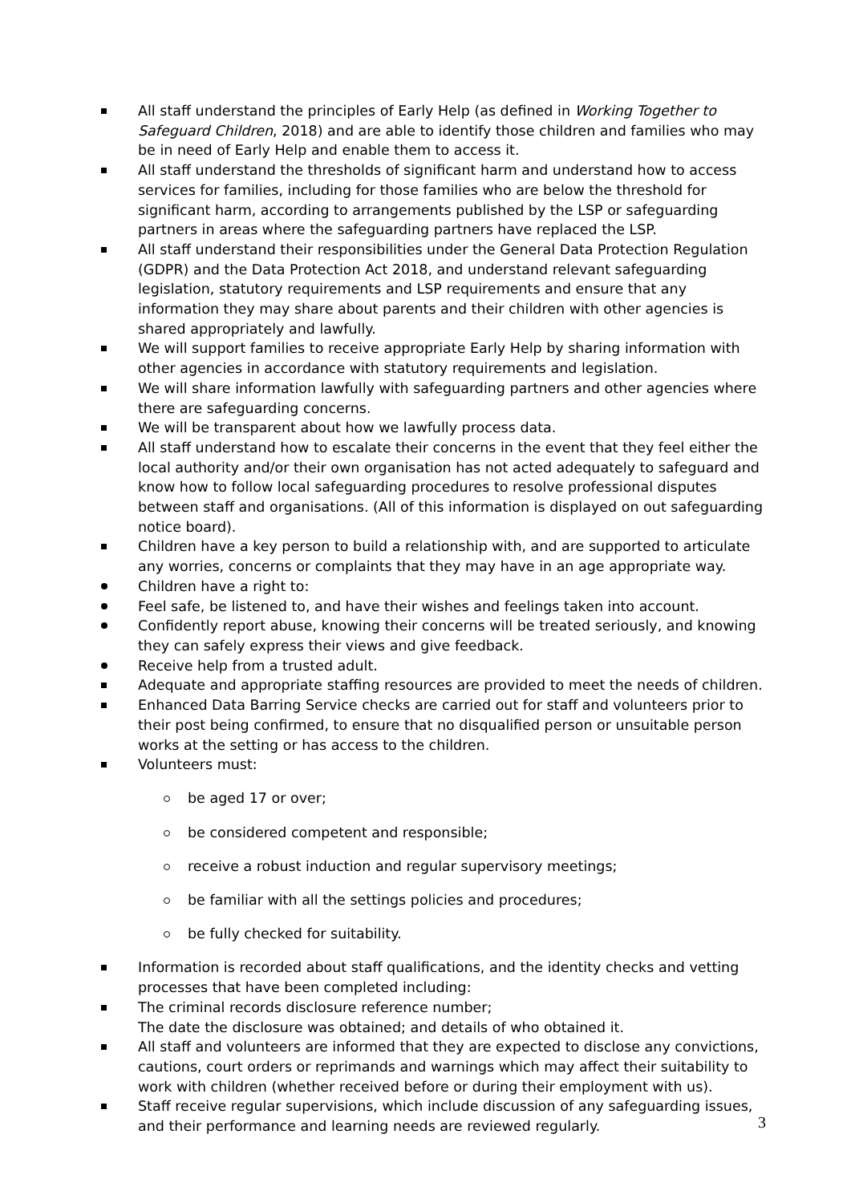All staff understand the principles of Early Help (as defined in Working Together to Safeguard Children, 2018) and are able to identify those children and families who may be in need of Early Help and enable them to access it.
All staff understand the thresholds of significant harm and understand how to access services for families, including for those families who are below the threshold for significant harm, according to arrangements published by the LSP or safeguarding partners in areas where the safeguarding partners have replaced the LSP.
All staff understand their responsibilities under the General Data Protection Regulation (GDPR) and the Data Protection Act 2018, and understand relevant safeguarding legislation, statutory requirements and LSP requirements and ensure that any information they may share about parents and their children with other agencies is shared appropriately and lawfully.
We will support families to receive appropriate Early Help by sharing information with other agencies in accordance with statutory requirements and legislation.
We will share information lawfully with safeguarding partners and other agencies where there are safeguarding concerns.
We will be transparent about how we lawfully process data.
All staff understand how to escalate their concerns in the event that they feel either the local authority and/or their own organisation has not acted adequately to safeguard and know how to follow local safeguarding procedures to resolve professional disputes between staff and organisations. (All of this information is displayed on out safeguarding notice board).
Children have a key person to build a relationship with, and are supported to articulate any worries, concerns or complaints that they may have in an age appropriate way.
Children have a right to:
Feel safe, be listened to, and have their wishes and feelings taken into account.
Confidently report abuse, knowing their concerns will be treated seriously, and knowing they can safely express their views and give feedback.
Receive help from a trusted adult.
Adequate and appropriate staffing resources are provided to meet the needs of children.
Enhanced Data Barring Service checks are carried out for staff and volunteers prior to their post being confirmed, to ensure that no disqualified person or unsuitable person works at the setting or has access to the children.
Volunteers must:
be aged 17 or over;
be considered competent and responsible;
receive a robust induction and regular supervisory meetings;
be familiar with all the settings policies and procedures;
be fully checked for suitability.
Information is recorded about staff qualifications, and the identity checks and vetting processes that have been completed including:
The criminal records disclosure reference number;
The date the disclosure was obtained; and details of who obtained it.
All staff and volunteers are informed that they are expected to disclose any convictions, cautions, court orders or reprimands and warnings which may affect their suitability to work with children (whether received before or during their employment with us).
Staff receive regular supervisions, which include discussion of any safeguarding issues, and their performance and learning needs are reviewed regularly.
3